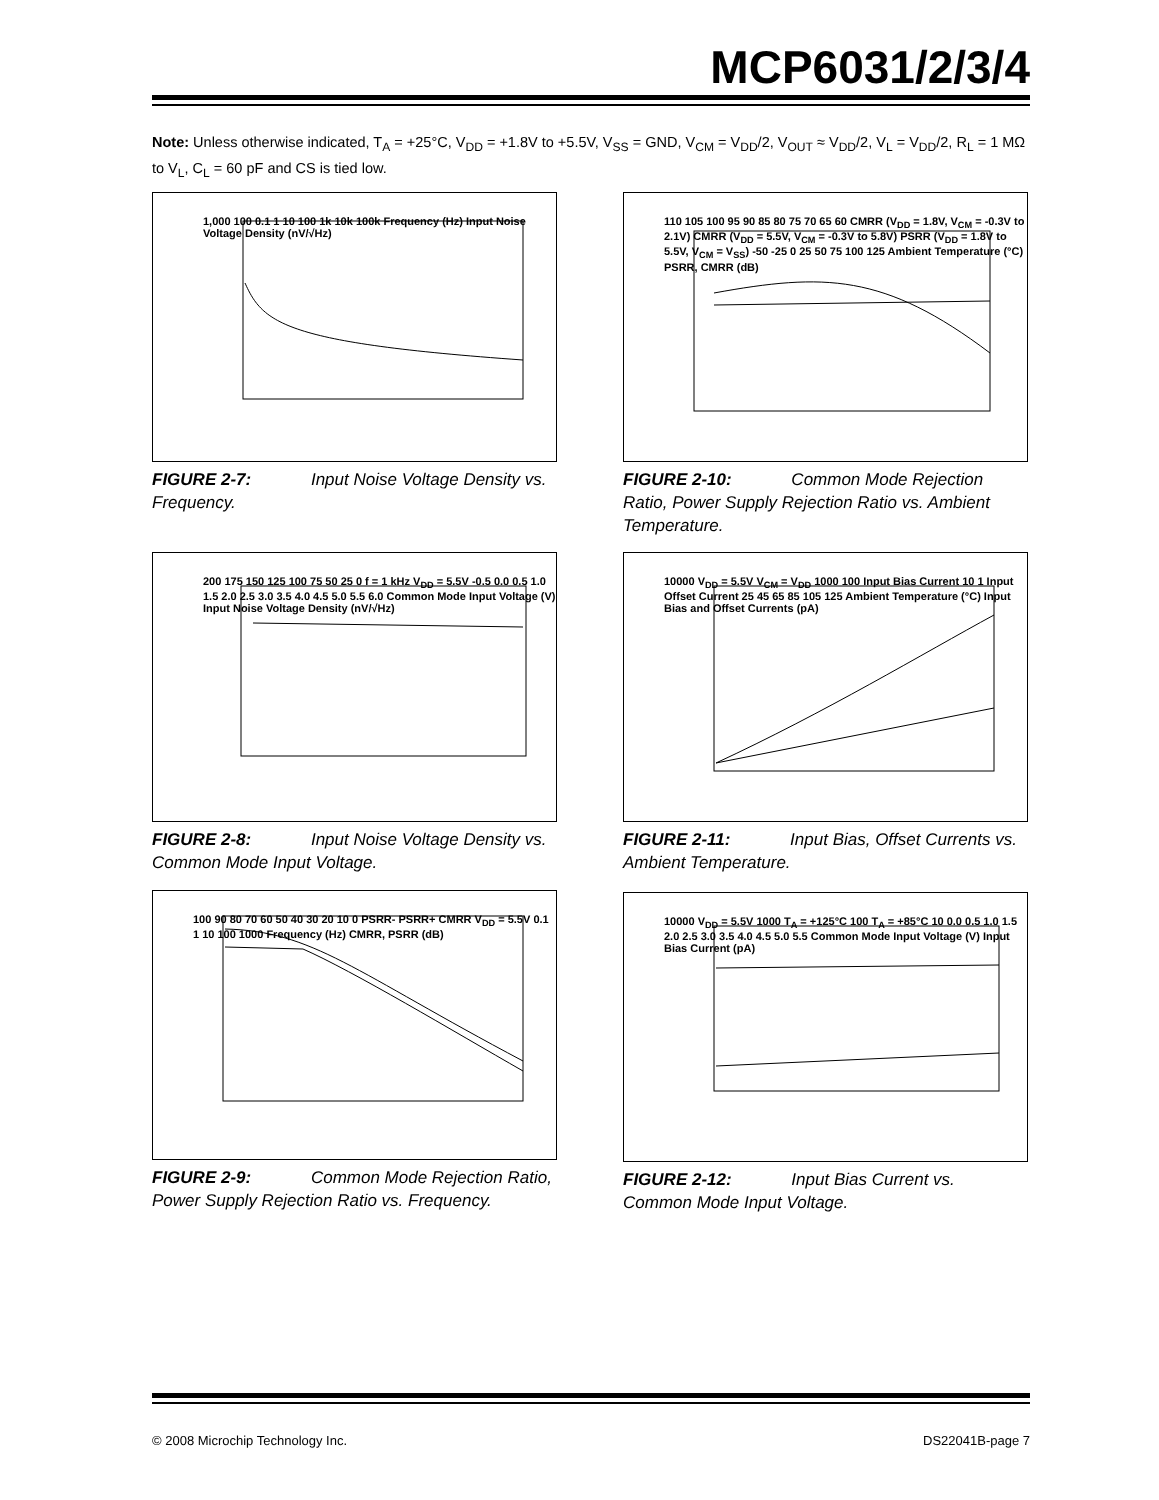MCP6031/2/3/4
Note: Unless otherwise indicated, T<sub>A</sub> = +25°C, V<sub>DD</sub> = +1.8V to +5.5V, V<sub>SS</sub> = GND, V<sub>CM</sub> = V<sub>DD</sub>/2, V<sub>OUT</sub> ≈ V<sub>DD</sub>/2, V<sub>L</sub> = V<sub>DD</sub>/2, R<sub>L</sub> = 1 MΩ to V<sub>L</sub>, C<sub>L</sub> = 60 pF and CS is tied low.
1,000 100 0.1 1 10 100 1k 10k 100k Frequency (Hz) Input Noise Voltage Density (nV/√Hz)
FIGURE 2-7: Input Noise Voltage Density vs. Frequency.
110 105 100 95 90 85 80 75 70 65 60 CMRR (V<sub>DD</sub> = 1.8V, V<sub>CM</sub> = -0.3V to 2.1V) CMRR (V<sub>DD</sub> = 5.5V, V<sub>CM</sub> = -0.3V to 5.8V) PSRR (V<sub>DD</sub> = 1.8V to 5.5V, V<sub>CM</sub> = V<sub>SS</sub>) -50 -25 0 25 50 75 100 125 Ambient Temperature (°C) PSRR, CMRR (dB)
FIGURE 2-10: Common Mode Rejection Ratio, Power Supply Rejection Ratio vs. Ambient Temperature.
200 175 150 125 100 75 50 25 0 f = 1 kHz V<sub>DD</sub> = 5.5V -0.5 0.0 0.5 1.0 1.5 2.0 2.5 3.0 3.5 4.0 4.5 5.0 5.5 6.0 Common Mode Input Voltage (V) Input Noise Voltage Density (nV/√Hz)
FIGURE 2-8: Input Noise Voltage Density vs. Common Mode Input Voltage.
10000 V<sub>DD</sub> = 5.5V V<sub>CM</sub> = V<sub>DD</sub> 1000 100 Input Bias Current 10 1 Input Offset Current 25 45 65 85 105 125 Ambient Temperature (°C) Input Bias and Offset Currents (pA)
FIGURE 2-11: Input Bias, Offset Currents vs. Ambient Temperature.
100 90 80 70 60 50 40 30 20 10 0 PSRR- PSRR+ CMRR V<sub>DD</sub> = 5.5V 0.1 1 10 100 1000 Frequency (Hz) CMRR, PSRR (dB)
FIGURE 2-9: Common Mode Rejection Ratio, Power Supply Rejection Ratio vs. Frequency.
10000 V<sub>DD</sub> = 5.5V 1000 T<sub>A</sub> = +125°C 100 T<sub>A</sub> = +85°C 10 0.0 0.5 1.0 1.5 2.0 2.5 3.0 3.5 4.0 4.5 5.0 5.5 Common Mode Input Voltage (V) Input Bias Current (pA)
FIGURE 2-12: Input Bias Current vs. Common Mode Input Voltage.
© 2008 Microchip Technology Inc.
DS22041B-page 7